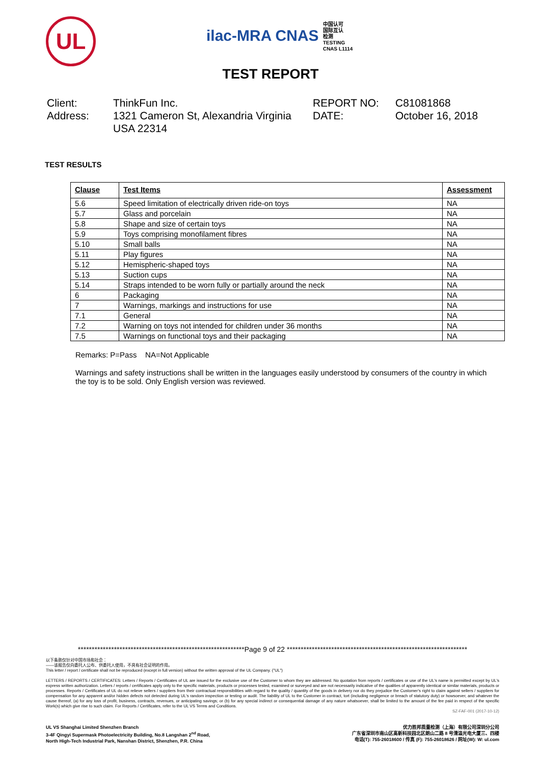UL
ilac-MRA CNAS 中国认可
国际互认
检测
TESTING
CNAS L1114
TEST REPORT
Client:
ThinkFun Inc.
REPORT NO:
C81081868
Address:
1321 Cameron St, Alexandria Virginia USA 22314
DATE:
October 16, 2018
TEST RESULTS
| Clause | Test Items | Assessment |
| --- | --- | --- |
| 5.6 | Speed limitation of electrically driven ride-on toys | NA |
| 5.7 | Glass and porcelain | NA |
| 5.8 | Shape and size of certain toys | NA |
| 5.9 | Toys comprising monofilament fibres | NA |
| 5.10 | Small balls | NA |
| 5.11 | Play figures | NA |
| 5.12 | Hemispheric-shaped toys | NA |
| 5.13 | Suction cups | NA |
| 5.14 | Straps intended to be worn fully or partially around the neck | NA |
| 6 | Packaging | NA |
| 7 | Warnings, markings and instructions for use | NA |
| 7.1 | General | NA |
| 7.2 | Warning on toys not intended for children under 36 months | NA |
| 7.5 | Warnings on functional toys and their packaging | NA |
Remarks: P=Pass NA=Not Applicable
Warnings and safety instructions shall be written in the languages easily understood by consumers of the country in which the toy is to be sold. Only English version was reviewed.
************************************************************Page 9 of 22 *****************************************************************
以下条款仅针对中国市场和社会：
——该报告仅向委托人公布、供委托人使用，不具有社会证明的作用。
This letter / report / certificate shall not be reproduced (except in full version) without the written approval of the UL Company. ("UL")
LETTERS / REPORTS / CERTIFICATES: Letters / Reports / Certificates of UL are issued for the exclusive use of the Customer to whom they are addressed. No quotation from reports / certificates or use of the UL's name is permitted except by UL's express written authorization. Letters / reports / certificates apply only to the specific materials, products or processes tested, examined or surveyed and are not necessarily indicative of the qualities of apparently identical or similar materials, products or processes. Reports / Certificates of UL do not relieve sellers / suppliers from their contractual responsibilities with regard to the quality / quantity of the goods in delivery nor do they prejudice the Customer's right to claim against sellers / suppliers for compensation for any apparent and/or hidden defects not detected during UL's random inspection or testing or audit. The liability of UL to the Customer in contract, tort (including negligence or breach of statutory duty) or howsoever, and whatever the cause thereof, (a) for any loss of profit, business, contracts, revenues, or anticipating savings; or (b) for any special indirect or consequential damage of any nature whatsoever, shall be limited to the amount of the fee paid in respect of the specific Work(s) which give rise to such claim. For Reports / Certificates, refer to the UL VS Terms and Conditions.
SZ-FAF-001 (2017-10-12)
UL VS Shanghai Limited Shenzhen Branch
3-4F Qingyi Supermask Photoelectricity Building, No.8 Langshan 2<sup>nd</sup> Road,
North High-Tech Industrial Park, Nanshan District, Shenzhen, P.R. China
优力胜邦质量检测（上海）有限公司深圳分公司
广东省深圳市南山区高新科技园北区朗山二路 8 号清溢光电大厦三、四楼
电话(T): 755-26018600 / 传真 (F): 755-26018626 / 网址(W): W: ul.com